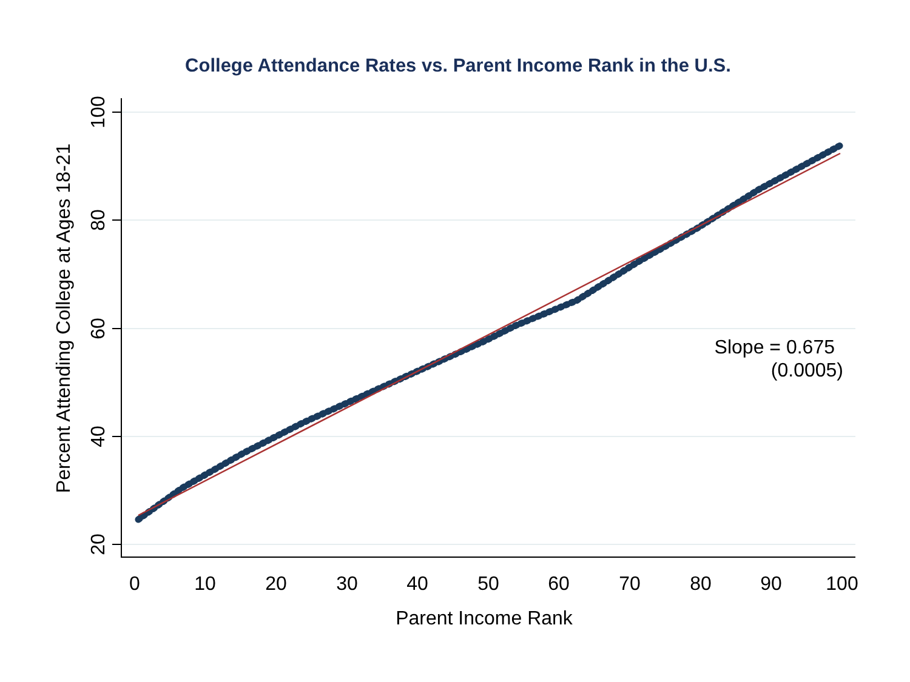College Attendance Rates vs. Parent Income Rank in the U.S.
0
10
20
30
40
50
60
70
80
90
100
Parent Income Rank
100
80
60
40
20
Percent Attending College at Ages 18-21
Slope = 0.675
(0.0005)